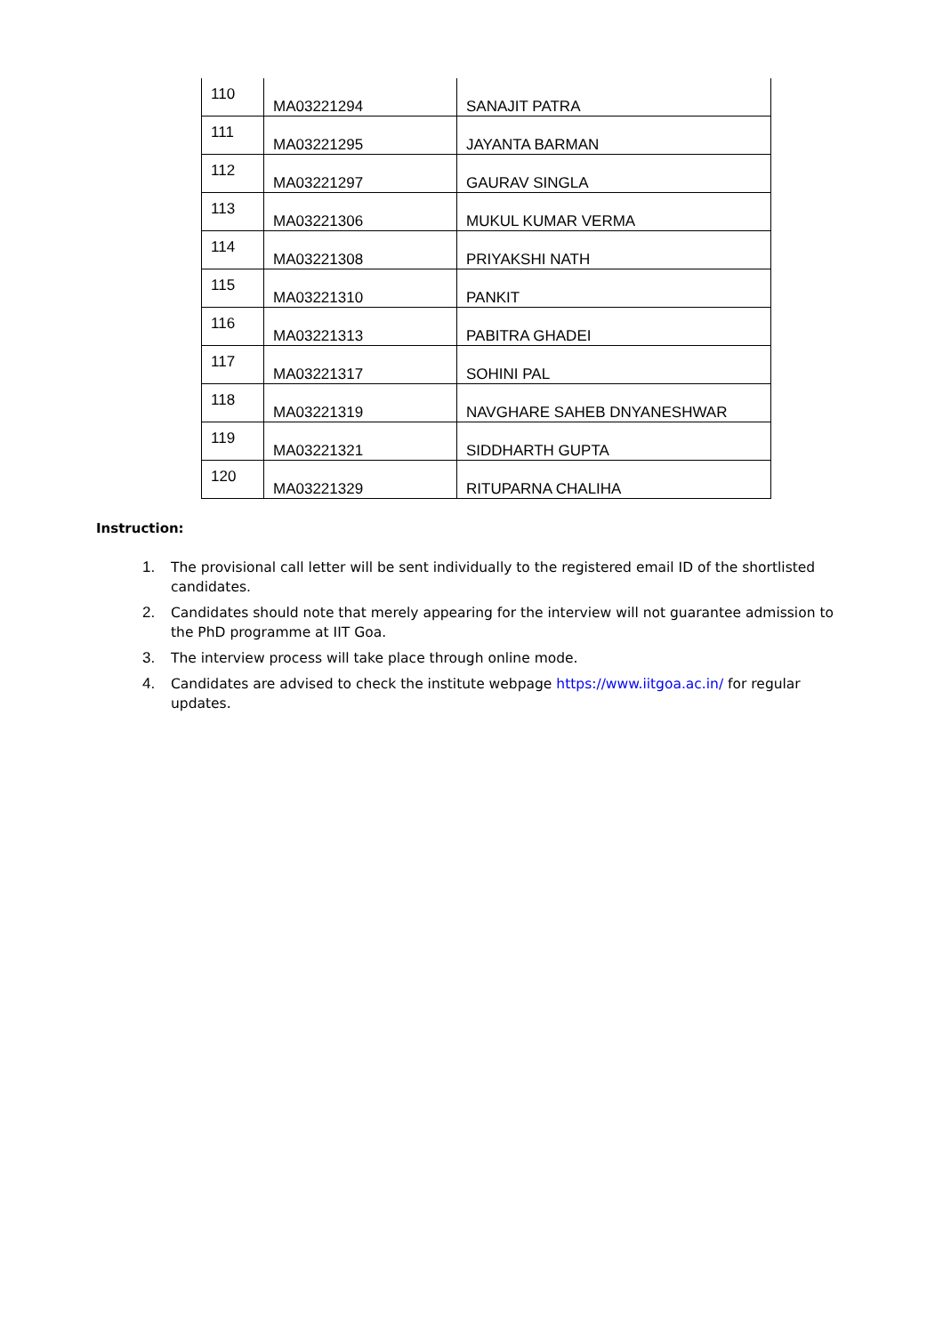| 110 | MA03221294 | SANAJIT PATRA |
| 111 | MA03221295 | JAYANTA BARMAN |
| 112 | MA03221297 | GAURAV SINGLA |
| 113 | MA03221306 | MUKUL KUMAR VERMA |
| 114 | MA03221308 | PRIYAKSHI NATH |
| 115 | MA03221310 | PANKIT |
| 116 | MA03221313 | PABITRA GHADEI |
| 117 | MA03221317 | SOHINI PAL |
| 118 | MA03221319 | NAVGHARE SAHEB DNYANESHWAR |
| 119 | MA03221321 | SIDDHARTH GUPTA |
| 120 | MA03221329 | RITUPARNA CHALIHA |
Instruction:
1. The provisional call letter will be sent individually to the registered email ID of the shortlisted candidates.
2. Candidates should note that merely appearing for the interview will not guarantee admission to the PhD programme at IIT Goa.
3. The interview process will take place through online mode.
4. Candidates are advised to check the institute webpage https://www.iitgoa.ac.in/ for regular updates.